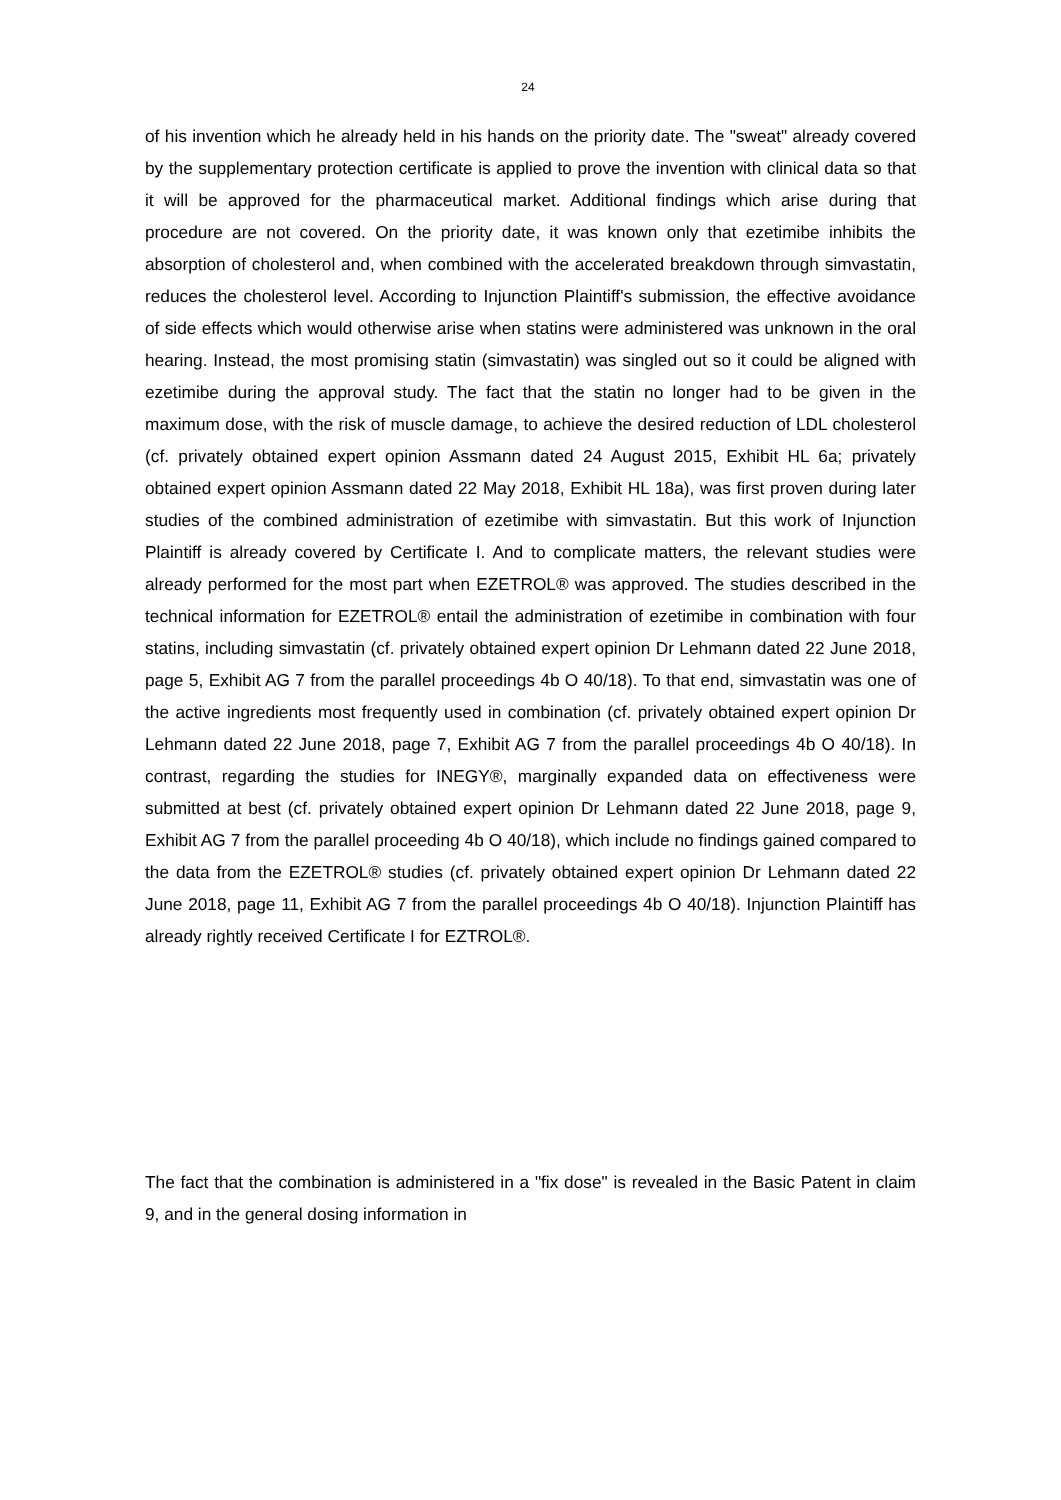24
of his invention which he already held in his hands on the priority date. The "sweat" already covered by the supplementary protection certificate is applied to prove the invention with clinical data so that it will be approved for the pharmaceutical market. Additional findings which arise during that procedure are not covered. On the priority date, it was known only that ezetimibe inhibits the absorption of cholesterol and, when combined with the accelerated breakdown through simvastatin, reduces the cholesterol level. According to Injunction Plaintiff's submission, the effective avoidance of side effects which would otherwise arise when statins were administered was unknown in the oral hearing. Instead, the most promising statin (simvastatin) was singled out so it could be aligned with ezetimibe during the approval study. The fact that the statin no longer had to be given in the maximum dose, with the risk of muscle damage, to achieve the desired reduction of LDL cholesterol (cf. privately obtained expert opinion Assmann dated 24 August 2015, Exhibit HL 6a; privately obtained expert opinion Assmann dated 22 May 2018, Exhibit HL 18a), was first proven during later studies of the combined administration of ezetimibe with simvastatin. But this work of Injunction Plaintiff is already covered by Certificate I. And to complicate matters, the relevant studies were already performed for the most part when EZETROL® was approved. The studies described in the technical information for EZETROL® entail the administration of ezetimibe in combination with four statins, including simvastatin (cf. privately obtained expert opinion Dr Lehmann dated 22 June 2018, page 5, Exhibit AG 7 from the parallel proceedings 4b O 40/18). To that end, simvastatin was one of the active ingredients most frequently used in combination (cf. privately obtained expert opinion Dr Lehmann dated 22 June 2018, page 7, Exhibit AG 7 from the parallel proceedings 4b O 40/18). In contrast, regarding the studies for INEGY®, marginally expanded data on effectiveness were submitted at best (cf. privately obtained expert opinion Dr Lehmann dated 22 June 2018, page 9, Exhibit AG 7 from the parallel proceeding 4b O 40/18), which include no findings gained compared to the data from the EZETROL® studies (cf. privately obtained expert opinion Dr Lehmann dated 22 June 2018, page 11, Exhibit AG 7 from the parallel proceedings 4b O 40/18). Injunction Plaintiff has already rightly received Certificate I for EZTROL®.
The fact that the combination is administered in a "fix dose" is revealed in the Basic Patent in claim 9, and in the general dosing information in